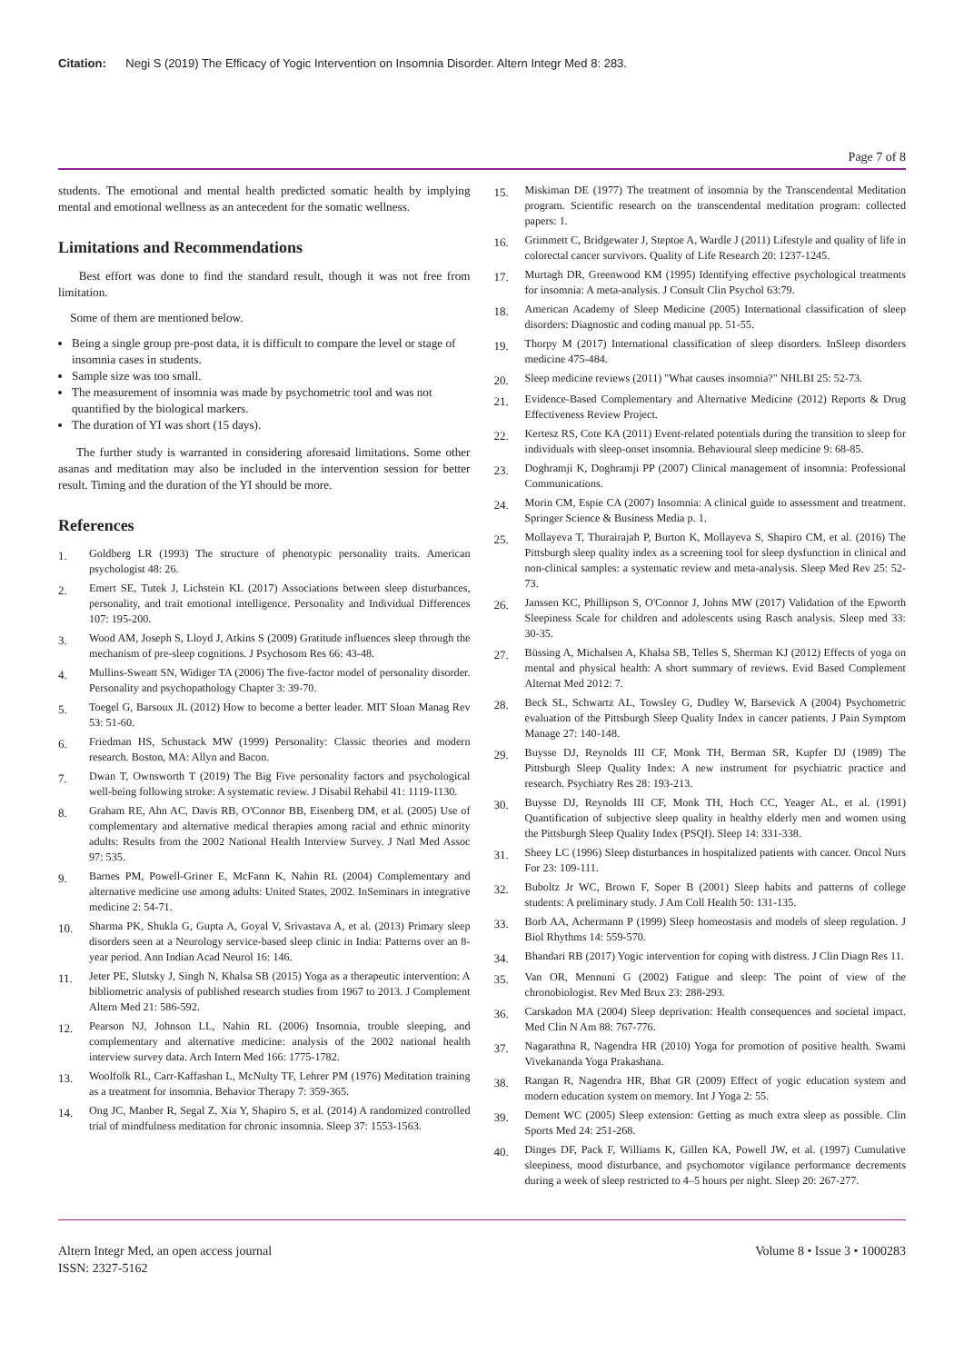Citation: Negi S (2019) The Efficacy of Yogic Intervention on Insomnia Disorder. Altern Integr Med 8: 283.
Page 7 of 8
students. The emotional and mental health predicted somatic health by implying mental and emotional wellness as an antecedent for the somatic wellness.
Limitations and Recommendations
Best effort was done to find the standard result, though it was not free from limitation.
Some of them are mentioned below.
Being a single group pre-post data, it is difficult to compare the level or stage of insomnia cases in students.
Sample size was too small.
The measurement of insomnia was made by psychometric tool and was not quantified by the biological markers.
The duration of YI was short (15 days).
The further study is warranted in considering aforesaid limitations. Some other asanas and meditation may also be included in the intervention session for better result. Timing and the duration of the YI should be more.
References
1. Goldberg LR (1993) The structure of phenotypic personality traits. American psychologist 48: 26.
2. Emert SE, Tutek J, Lichstein KL (2017) Associations between sleep disturbances, personality, and trait emotional intelligence. Personality and Individual Differences 107: 195-200.
3. Wood AM, Joseph S, Lloyd J, Atkins S (2009) Gratitude influences sleep through the mechanism of pre-sleep cognitions. J Psychosom Res 66: 43-48.
4. Mullins-Sweatt SN, Widiger TA (2006) The five-factor model of personality disorder. Personality and psychopathology Chapter 3: 39-70.
5. Toegel G, Barsoux JL (2012) How to become a better leader. MIT Sloan Manag Rev 53: 51-60.
6. Friedman HS, Schustack MW (1999) Personality: Classic theories and modern research. Boston, MA: Allyn and Bacon.
7. Dwan T, Ownsworth T (2019) The Big Five personality factors and psychological well-being following stroke: A systematic review. J Disabil Rehabil 41: 1119-1130.
8. Graham RE, Ahn AC, Davis RB, O'Connor BB, Eisenberg DM, et al. (2005) Use of complementary and alternative medical therapies among racial and ethnic minority adults: Results from the 2002 National Health Interview Survey. J Natl Med Assoc 97: 535.
9. Barnes PM, Powell-Griner E, McFann K, Nahin RL (2004) Complementary and alternative medicine use among adults: United States, 2002. InSeminars in integrative medicine 2: 54-71.
10. Sharma PK, Shukla G, Gupta A, Goyal V, Srivastava A, et al. (2013) Primary sleep disorders seen at a Neurology service-based sleep clinic in India: Patterns over an 8-year period. Ann Indian Acad Neurol 16: 146.
11. Jeter PE, Slutsky J, Singh N, Khalsa SB (2015) Yoga as a therapeutic intervention: A bibliometric analysis of published research studies from 1967 to 2013. J Complement Altern Med 21: 586-592.
12. Pearson NJ, Johnson LL, Nahin RL (2006) Insomnia, trouble sleeping, and complementary and alternative medicine: analysis of the 2002 national health interview survey data. Arch Intern Med 166: 1775-1782.
13. Woolfolk RL, Carr-Kaffashan L, McNulty TF, Lehrer PM (1976) Meditation training as a treatment for insomnia. Behavior Therapy 7: 359-365.
14. Ong JC, Manber R, Segal Z, Xia Y, Shapiro S, et al. (2014) A randomized controlled trial of mindfulness meditation for chronic insomnia. Sleep 37: 1553-1563.
15. Miskiman DE (1977) The treatment of insomnia by the Transcendental Meditation program. Scientific research on the transcendental meditation program: collected papers: 1.
16. Grimmett C, Bridgewater J, Steptoe A, Wardle J (2011) Lifestyle and quality of life in colorectal cancer survivors. Quality of Life Research 20: 1237-1245.
17. Murtagh DR, Greenwood KM (1995) Identifying effective psychological treatments for insomnia: A meta-analysis. J Consult Clin Psychol 63:79.
18. American Academy of Sleep Medicine (2005) International classification of sleep disorders: Diagnostic and coding manual pp. 51-55.
19. Thorpy M (2017) International classification of sleep disorders. InSleep disorders medicine 475-484.
20. Sleep medicine reviews (2011) "What causes insomnia?" NHLBI 25: 52-73.
21. Evidence-Based Complementary and Alternative Medicine (2012) Reports & Drug Effectiveness Review Project.
22. Kertesz RS, Cote KA (2011) Event-related potentials during the transition to sleep for individuals with sleep-onset insomnia. Behavioural sleep medicine 9: 68-85.
23. Doghramji K, Doghramji PP (2007) Clinical management of insomnia: Professional Communications.
24. Morin CM, Espie CA (2007) Insomnia: A clinical guide to assessment and treatment. Springer Science & Business Media p. 1.
25. Mollayeva T, Thurairajah P, Burton K, Mollayeva S, Shapiro CM, et al. (2016) The Pittsburgh sleep quality index as a screening tool for sleep dysfunction in clinical and non-clinical samples: a systematic review and meta-analysis. Sleep Med Rev 25: 52-73.
26. Janssen KC, Phillipson S, O'Connor J, Johns MW (2017) Validation of the Epworth Sleepiness Scale for children and adolescents using Rasch analysis. Sleep med 33: 30-35.
27. Büssing A, Michalsen A, Khalsa SB, Telles S, Sherman KJ (2012) Effects of yoga on mental and physical health: A short summary of reviews. Evid Based Complement Alternat Med 2012: 7.
28. Beck SL, Schwartz AL, Towsley G, Dudley W, Barsevick A (2004) Psychometric evaluation of the Pittsburgh Sleep Quality Index in cancer patients. J Pain Symptom Manage 27: 140-148.
29. Buysse DJ, Reynolds III CF, Monk TH, Berman SR, Kupfer DJ (1989) The Pittsburgh Sleep Quality Index: A new instrument for psychiatric practice and research. Psychiatry Res 28: 193-213.
30. Buysse DJ, Reynolds III CF, Monk TH, Hoch CC, Yeager AL, et al. (1991) Quantification of subjective sleep quality in healthy elderly men and women using the Pittsburgh Sleep Quality Index (PSQI). Sleep 14: 331-338.
31. Sheey LC (1996) Sleep disturbances in hospitalized patients with cancer. Oncol Nurs For 23: 109-111.
32. Buboltz Jr WC, Brown F, Soper B (2001) Sleep habits and patterns of college students: A preliminary study. J Am Coll Health 50: 131-135.
33. Borb AA, Achermann P (1999) Sleep homeostasis and models of sleep regulation. J Biol Rhythms 14: 559-570.
34. Bhandari RB (2017) Yogic intervention for coping with distress. J Clin Diagn Res 11.
35. Van OR, Mennuni G (2002) Fatigue and sleep: The point of view of the chronobiologist. Rev Med Brux 23: 288-293.
36. Carskadon MA (2004) Sleep deprivation: Health consequences and societal impact. Med Clin N Am 88: 767-776.
37. Nagarathna R, Nagendra HR (2010) Yoga for promotion of positive health. Swami Vivekananda Yoga Prakashana.
38. Rangan R, Nagendra HR, Bhat GR (2009) Effect of yogic education system and modern education system on memory. Int J Yoga 2: 55.
39. Dement WC (2005) Sleep extension: Getting as much extra sleep as possible. Clin Sports Med 24: 251-268.
40. Dinges DF, Pack F, Williams K, Gillen KA, Powell JW, et al. (1997) Cumulative sleepiness, mood disturbance, and psychomotor vigilance performance decrements during a week of sleep restricted to 4–5 hours per night. Sleep 20: 267-277.
Altern Integr Med, an open access journal
ISSN: 2327-5162
Volume 8 • Issue 3 • 1000283